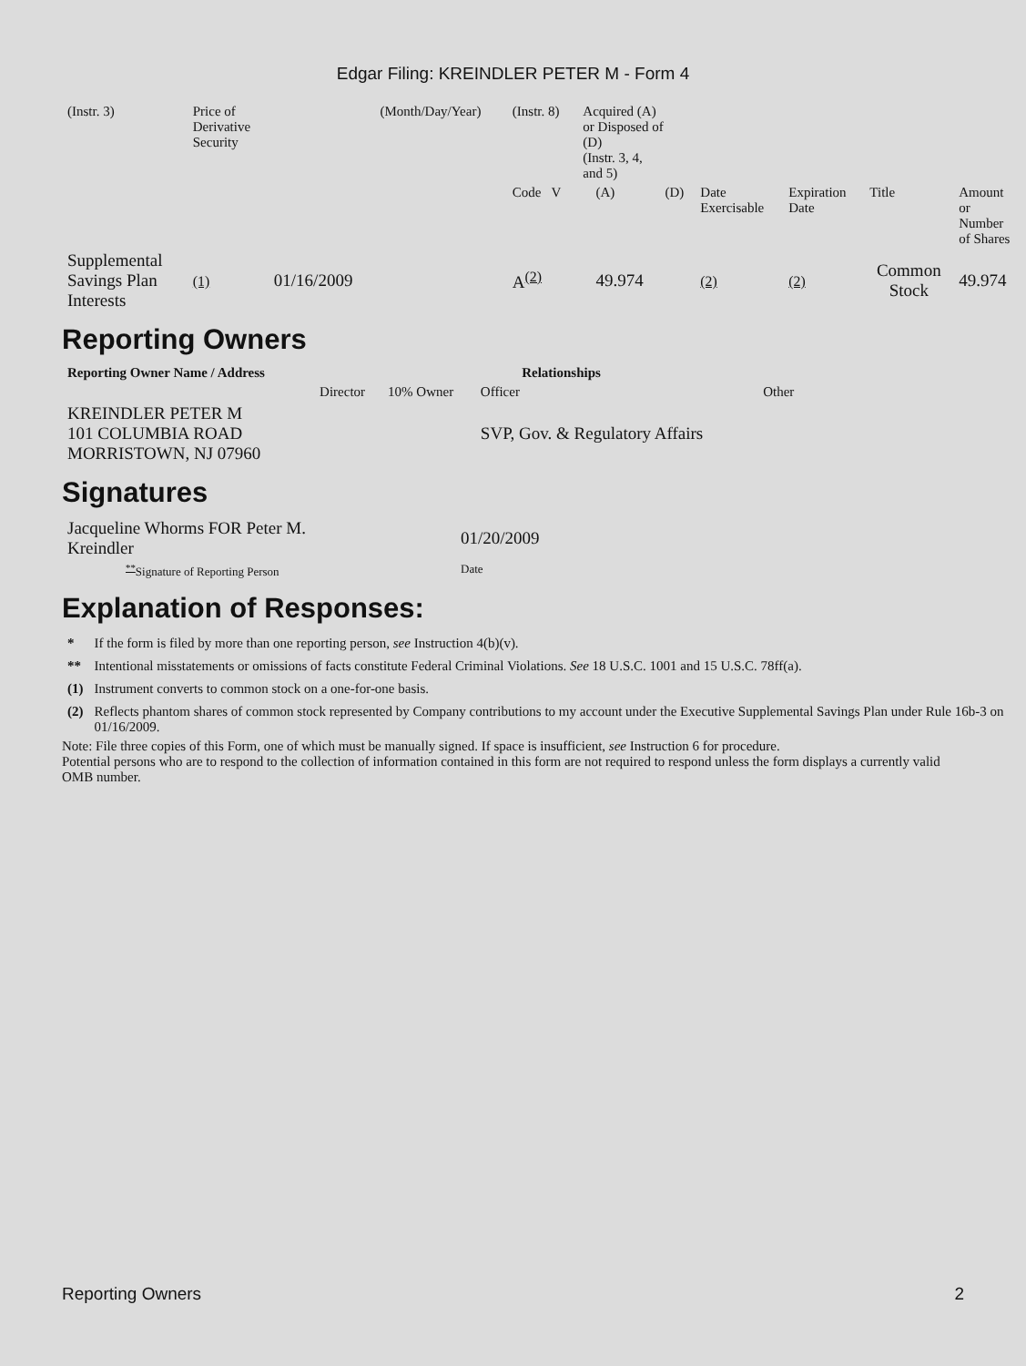Edgar Filing: KREINDLER PETER M - Form 4
| (Instr. 3) | Price of Derivative Security | | (Month/Day/Year) | (Instr. 8) | Acquired (A) or Disposed of (D) (Instr. 3, 4, and 5) | | | | | | |
| | | | | Code V | | (A) | (D) | Date Exercisable | Expiration Date | Title | Amount or Number of Shares |
| Supplemental Savings Plan Interests | (1) | 01/16/2009 | | A<sup>(2)</sup> | | 49.974 | | (2) | (2) | Common Stock | 49.974 |
Reporting Owners
| Reporting Owner Name / Address | Relationships | | | |
| --- | --- | --- | --- | --- |
| | Director | 10% Owner | Officer | Other |
| KREINDLER PETER M 101 COLUMBIA ROAD MORRISTOWN, NJ 07960 | | | SVP, Gov. & Regulatory Affairs | |
Signatures
| Jacqueline Whorms FOR Peter M. Kreindler | 01/20/2009 |
| <sup>**</sup> Signature of Reporting Person | Date |
Explanation of Responses:
| * | If the form is filed by more than one reporting person, see Instruction 4(b)(v). |
| ** | Intentional misstatements or omissions of facts constitute Federal Criminal Violations. See 18 U.S.C. 1001 and 15 U.S.C. 78ff(a). |
| (1) | Instrument converts to common stock on a one-for-one basis. |
| (2) | Reflects phantom shares of common stock represented by Company contributions to my account under the Executive Supplemental Savings Plan under Rule 16b-3 on 01/16/2009. |
Note: File three copies of this Form, one of which must be manually signed. If space is insufficient, see Instruction 6 for procedure.
Potential persons who are to respond to the collection of information contained in this form are not required to respond unless the form displays a currently valid OMB number.
Reporting Owners 2